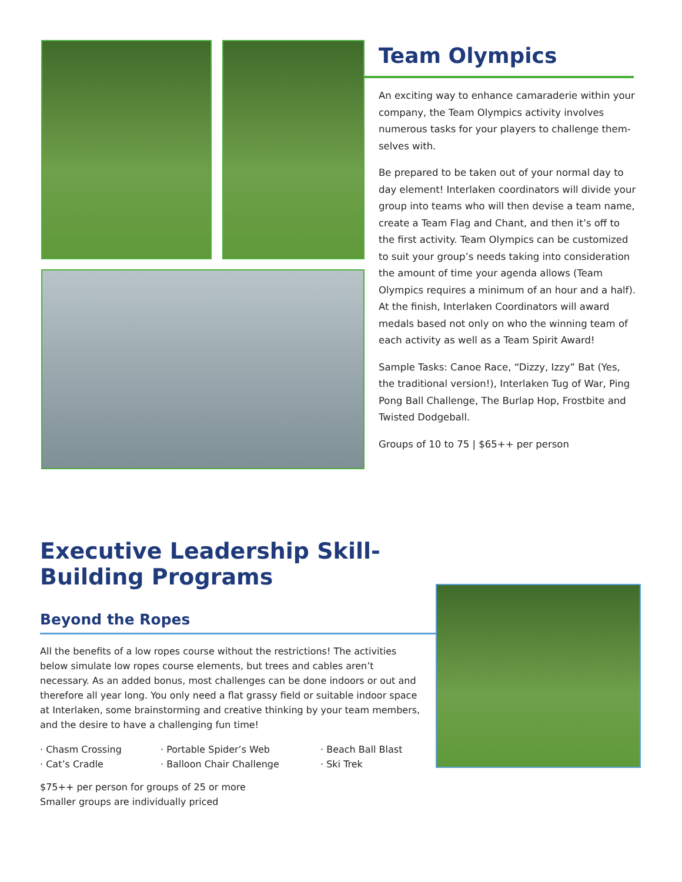Team Olympics
An exciting way to enhance camaraderie within your company, the Team Olympics activity involves numerous tasks for your players to challenge them-selves with.
Be prepared to be taken out of your normal day to day element! Interlaken coordinators will divide your group into teams who will then devise a team name, create a Team Flag and Chant, and then it’s off to the first activity. Team Olympics can be customized to suit your group’s needs taking into consideration the amount of time your agenda allows (Team Olympics requires a minimum of an hour and a half). At the finish, Interlaken Coordinators will award medals based not only on who the winning team of each activity as well as a Team Spirit Award!
Sample Tasks: Canoe Race, “Dizzy, Izzy” Bat (Yes, the traditional version!), Interlaken Tug of War, Ping Pong Ball Challenge, The Burlap Hop, Frostbite and Twisted Dodgeball.
Groups of 10 to 75 | $65++ per person
Executive Leadership Skill-Building Programs
Beyond the Ropes
All the benefits of a low ropes course without the restrictions! The activities below simulate low ropes course elements, but trees and cables aren’t necessary. As an added bonus, most challenges can be done indoors or out and therefore all year long. You only need a flat grassy field or suitable indoor space at Interlaken, some brainstorming and creative thinking by your team members, and the desire to have a challenging fun time!
· Chasm Crossing
· Cat’s Cradle
· Portable Spider’s Web
· Balloon Chair Challenge
· Beach Ball Blast
· Ski Trek
$75++ per person for groups of 25 or more
Smaller groups are individually priced